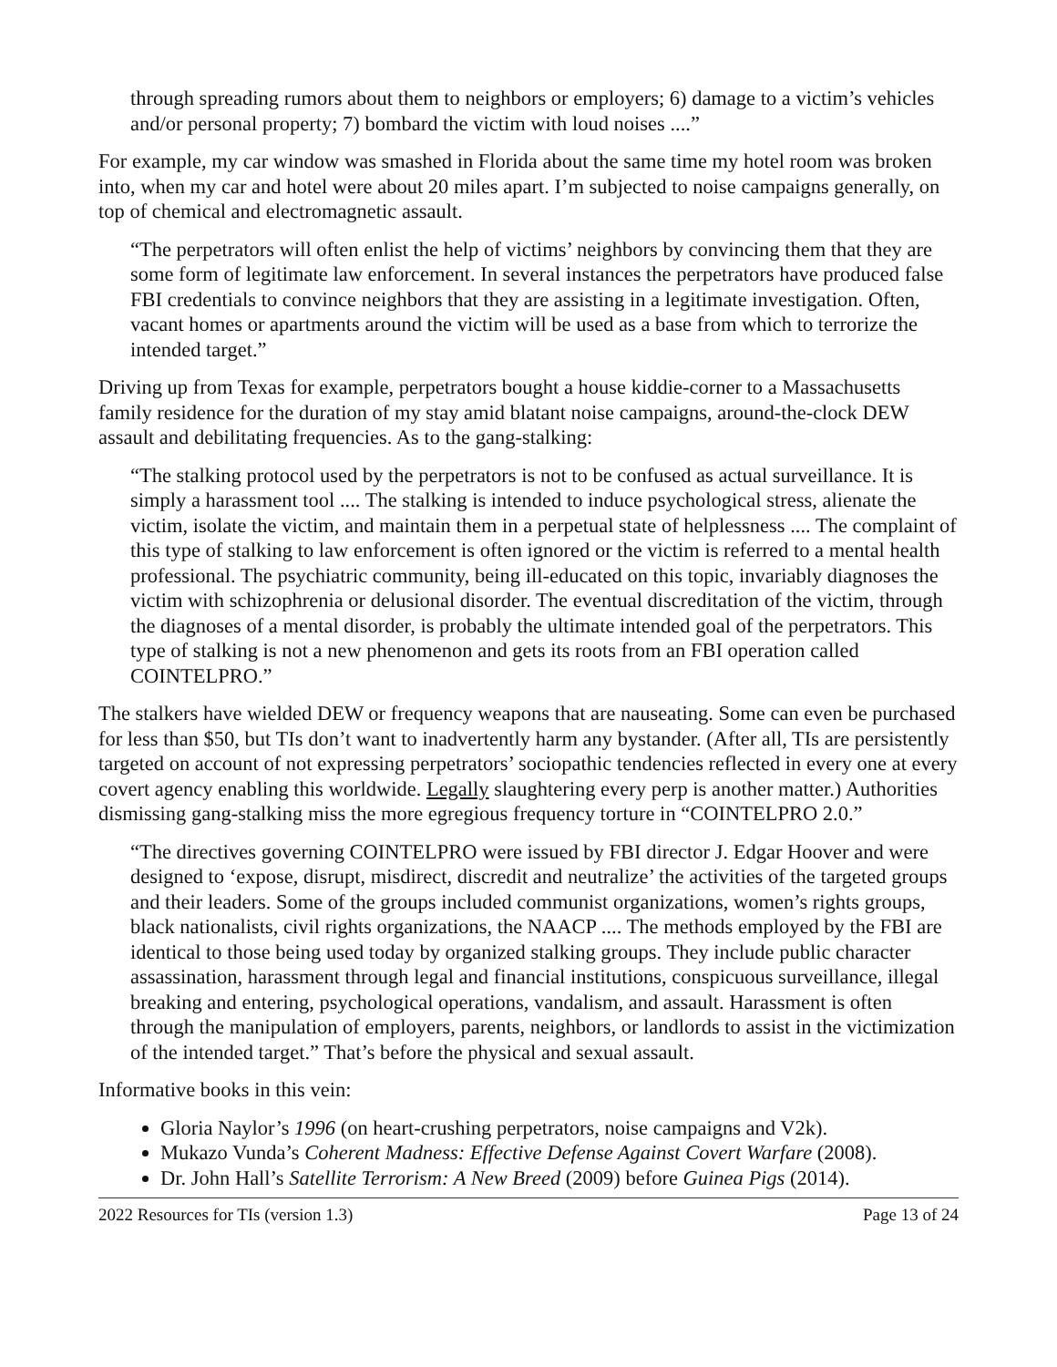through spreading rumors about them to neighbors or employers; 6) damage to a victim’s vehicles and/or personal property; 7) bombard the victim with loud noises ....”
For example, my car window was smashed in Florida about the same time my hotel room was broken into, when my car and hotel were about 20 miles apart. I’m subjected to noise campaigns generally, on top of chemical and electromagnetic assault.
“The perpetrators will often enlist the help of victims’ neighbors by convincing them that they are some form of legitimate law enforcement. In several instances the perpetrators have produced false FBI credentials to convince neighbors that they are assisting in a legitimate investigation. Often, vacant homes or apartments around the victim will be used as a base from which to terrorize the intended target.”
Driving up from Texas for example, perpetrators bought a house kiddie-corner to a Massachusetts family residence for the duration of my stay amid blatant noise campaigns, around-the-clock DEW assault and debilitating frequencies. As to the gang-stalking:
“The stalking protocol used by the perpetrators is not to be confused as actual surveillance. It is simply a harassment tool .... The stalking is intended to induce psychological stress, alienate the victim, isolate the victim, and maintain them in a perpetual state of helplessness .... The complaint of this type of stalking to law enforcement is often ignored or the victim is referred to a mental health professional. The psychiatric community, being ill-educated on this topic, invariably diagnoses the victim with schizophrenia or delusional disorder. The eventual discreditation of the victim, through the diagnoses of a mental disorder, is probably the ultimate intended goal of the perpetrators. This type of stalking is not a new phenomenon and gets its roots from an FBI operation called COINTELPRO.”
The stalkers have wielded DEW or frequency weapons that are nauseating. Some can even be purchased for less than $50, but TIs don’t want to inadvertently harm any bystander. (After all, TIs are persistently targeted on account of not expressing perpetrators’ sociopathic tendencies reflected in every one at every covert agency enabling this worldwide. Legally slaughtering every perp is another matter.) Authorities dismissing gang-stalking miss the more egregious frequency torture in “COINTELPRO 2.0.”
“The directives governing COINTELPRO were issued by FBI director J. Edgar Hoover and were designed to ‘expose, disrupt, misdirect, discredit and neutralize’ the activities of the targeted groups and their leaders. Some of the groups included communist organizations, women’s rights groups, black nationalists, civil rights organizations, the NAACP .... The methods employed by the FBI are identical to those being used today by organized stalking groups. They include public character assassination, harassment through legal and financial institutions, conspicuous surveillance, illegal breaking and entering, psychological operations, vandalism, and assault. Harassment is often through the manipulation of employers, parents, neighbors, or landlords to assist in the victimization of the intended target.” That’s before the physical and sexual assault.
Informative books in this vein:
Gloria Naylor’s 1996 (on heart-crushing perpetrators, noise campaigns and V2k).
Mukazo Vunda’s Coherent Madness: Effective Defense Against Covert Warfare (2008).
Dr. John Hall’s Satellite Terrorism: A New Breed (2009) before Guinea Pigs (2014).
2022 Resources for TIs (version 1.3) Page 13 of 24